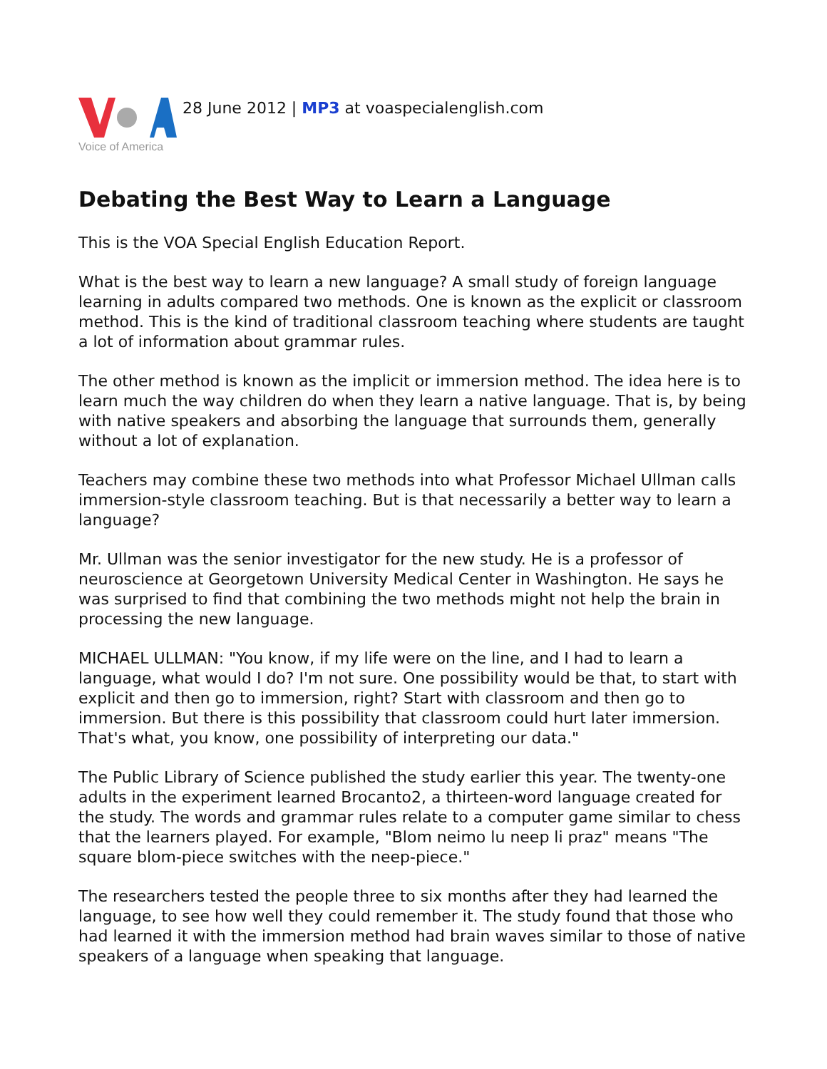Voice of America
28 June 2012 | MP3 at voaspecialenglish.com
Debating the Best Way to Learn a Language
This is the VOA Special English Education Report.
What is the best way to learn a new language? A small study of foreign language learning in adults compared two methods. One is known as the explicit or classroom method. This is the kind of traditional classroom teaching where students are taught a lot of information about grammar rules.
The other method is known as the implicit or immersion method. The idea here is to learn much the way children do when they learn a native language. That is, by being with native speakers and absorbing the language that surrounds them, generally without a lot of explanation.
Teachers may combine these two methods into what Professor Michael Ullman calls immersion-style classroom teaching. But is that necessarily a better way to learn a language?
Mr. Ullman was the senior investigator for the new study. He is a professor of neuroscience at Georgetown University Medical Center in Washington. He says he was surprised to find that combining the two methods might not help the brain in processing the new language.
MICHAEL ULLMAN: "You know, if my life were on the line, and I had to learn a language, what would I do? I'm not sure. One possibility would be that, to start with explicit and then go to immersion, right? Start with classroom and then go to immersion. But there is this possibility that classroom could hurt later immersion. That's what, you know, one possibility of interpreting our data."
The Public Library of Science published the study earlier this year. The twenty-one adults in the experiment learned Brocanto2, a thirteen-word language created for the study. The words and grammar rules relate to a computer game similar to chess that the learners played. For example, "Blom neimo lu neep li praz" means "The square blom-piece switches with the neep-piece."
The researchers tested the people three to six months after they had learned the language, to see how well they could remember it. The study found that those who had learned it with the immersion method had brain waves similar to those of native speakers of a language when speaking that language.